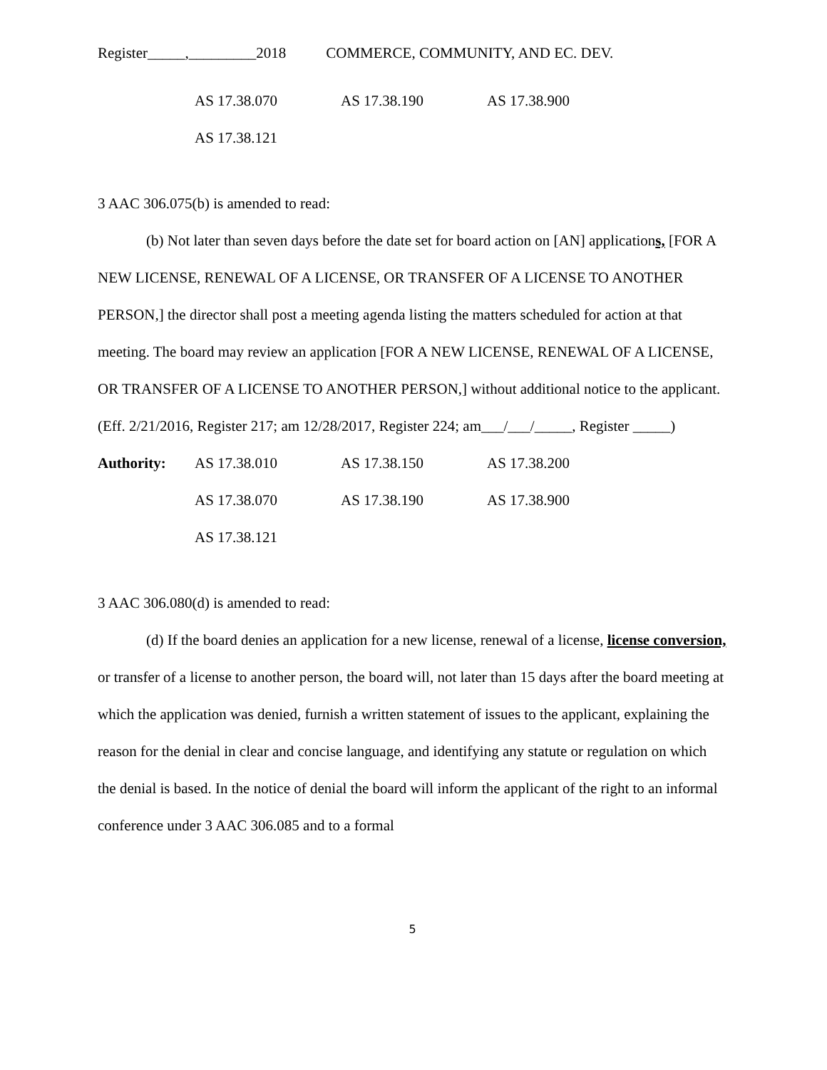Register_____,_________2018 COMMERCE, COMMUNITY, AND EC. DEV.
AS 17.38.070 AS 17.38.190 AS 17.38.900
AS 17.38.121
3 AAC 306.075(b) is amended to read:
(b) Not later than seven days before the date set for board action on [AN] applications, [FOR A NEW LICENSE, RENEWAL OF A LICENSE, OR TRANSFER OF A LICENSE TO ANOTHER PERSON,] the director shall post a meeting agenda listing the matters scheduled for action at that meeting. The board may review an application [FOR A NEW LICENSE, RENEWAL OF A LICENSE, OR TRANSFER OF A LICENSE TO ANOTHER PERSON,] without additional notice to the applicant. (Eff. 2/21/2016, Register 217; am 12/28/2017, Register 224; am___/___/_____, Register _____)
Authority: AS 17.38.010 AS 17.38.150 AS 17.38.200
AS 17.38.070 AS 17.38.190 AS 17.38.900
AS 17.38.121
3 AAC 306.080(d) is amended to read:
(d) If the board denies an application for a new license, renewal of a license, license conversion, or transfer of a license to another person, the board will, not later than 15 days after the board meeting at which the application was denied, furnish a written statement of issues to the applicant, explaining the reason for the denial in clear and concise language, and identifying any statute or regulation on which the denial is based. In the notice of denial the board will inform the applicant of the right to an informal conference under 3 AAC 306.085 and to a formal
5